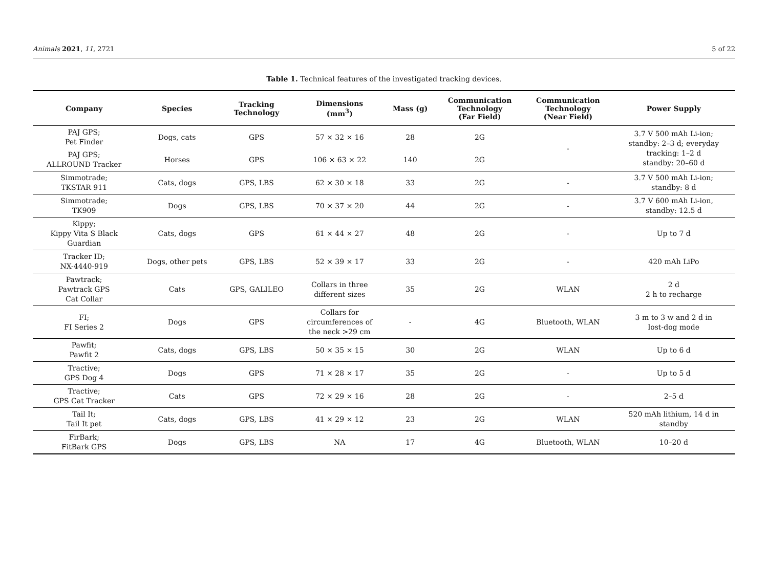Animals 2021, 11, 2721 5 of 22
Table 1. Technical features of the investigated tracking devices.
| Company | Species | Tracking Technology | Dimensions (mm<sup>3</sup>) | Mass (g) | Communication Technology (Far Field) | Communication Technology (Near Field) | Power Supply |
| --- | --- | --- | --- | --- | --- | --- | --- |
| PAJ GPS; Pet Finder | Dogs, cats | GPS | 57 × 32 × 16 | 28 | 2G | - | 3.7 V 500 mAh Li-ion; standby: 2–3 d; everyday tracking: 1–2 d standby: 20–60 d |
| PAJ GPS; ALLROUND Tracker | Horses | GPS | 106 × 63 × 22 | 140 | 2G | | |
| Simmotrade; TKSTAR 911 | Cats, dogs | GPS, LBS | 62 × 30 × 18 | 33 | 2G | - | 3.7 V 500 mAh Li-ion; standby: 8 d |
| Simmotrade; TK909 | Dogs | GPS, LBS | 70 × 37 × 20 | 44 | 2G | - | 3.7 V 600 mAh Li-ion, standby: 12.5 d |
| Kippy; Kippy Vita S Black Guardian | Cats, dogs | GPS | 61 × 44 × 27 | 48 | 2G | - | Up to 7 d |
| Tracker ID; NX-4440-919 | Dogs, other pets | GPS, LBS | 52 × 39 × 17 | 33 | 2G | - | 420 mAh LiPo |
| Pawtrack; Pawtrack GPS Cat Collar | Cats | GPS, GALILEO | Collars in three different sizes | 35 | 2G | WLAN | 2 d 2 h to recharge |
| FI; FI Series 2 | Dogs | GPS | Collars for circumferences of the neck >29 cm | - | 4G | Bluetooth, WLAN | 3 m to 3 w and 2 d in lost-dog mode |
| Pawfit; Pawfit 2 | Cats, dogs | GPS, LBS | 50 × 35 × 15 | 30 | 2G | WLAN | Up to 6 d |
| Tractive; GPS Dog 4 | Dogs | GPS | 71 × 28 × 17 | 35 | 2G | - | Up to 5 d |
| Tractive; GPS Cat Tracker | Cats | GPS | 72 × 29 × 16 | 28 | 2G | - | 2–5 d |
| Tail It; Tail It pet | Cats, dogs | GPS, LBS | 41 × 29 × 12 | 23 | 2G | WLAN | 520 mAh lithium, 14 d in standby |
| FirBark; FitBark GPS | Dogs | GPS, LBS | NA | 17 | 4G | Bluetooth, WLAN | 10–20 d |